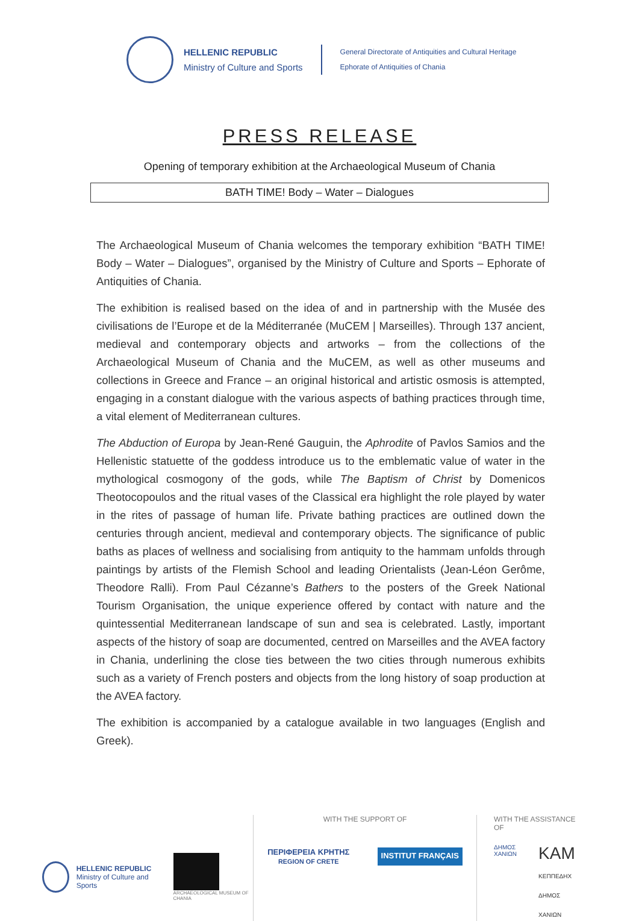HELLENIC REPUBLIC
Ministry of Culture and Sports
General Directorate of Antiquities and Cultural Heritage
Ephorate of Antiquities of Chania
PRESS RELEASE
Opening of temporary exhibition at the Archaeological Museum of Chania
BATH TIME! Body – Water – Dialogues
The Archaeological Museum of Chania welcomes the temporary exhibition “BATH TIME! Body – Water – Dialogues”, organised by the Ministry of Culture and Sports – Ephorate of Antiquities of Chania.
The exhibition is realised based on the idea of and in partnership with the Musée des civilisations de l’Europe et de la Méditerranée (MuCEM | Marseilles). Through 137 ancient, medieval and contemporary objects and artworks – from the collections of the Archaeological Museum of Chania and the MuCEM, as well as other museums and collections in Greece and France – an original historical and artistic osmosis is attempted, engaging in a constant dialogue with the various aspects of bathing practices through time, a vital element of Mediterranean cultures.
The Abduction of Europa by Jean-René Gauguin, the Aphrodite of Pavlos Samios and the Hellenistic statuette of the goddess introduce us to the emblematic value of water in the mythological cosmogony of the gods, while The Baptism of Christ by Domenicos Theotocopoulos and the ritual vases of the Classical era highlight the role played by water in the rites of passage of human life. Private bathing practices are outlined down the centuries through ancient, medieval and contemporary objects. The significance of public baths as places of wellness and socialising from antiquity to the hammam unfolds through paintings by artists of the Flemish School and leading Orientalists (Jean-Léon Gerôme, Theodore Ralli). From Paul Cézanne’s Bathers to the posters of the Greek National Tourism Organisation, the unique experience offered by contact with nature and the quintessential Mediterranean landscape of sun and sea is celebrated. Lastly, important aspects of the history of soap are documented, centred on Marseilles and the AVEA factory in Chania, underlining the close ties between the two cities through numerous exhibits such as a variety of French posters and objects from the long history of soap production at the AVEA factory.
The exhibition is accompanied by a catalogue available in two languages (English and Greek).
HELLENIC REPUBLIC
Ministry of Culture and Sports
ARCHAEOLOGICAL MUSEUM OF CHANIA
WITH THE SUPPORT OF
ΠΕΡΙΦΕΡΕΙΑ ΚΡΗΤΗΣ
REGION OF CRETE INSTITUT FRANÇAIS
WITH THE ASSISTANCE OF
ΔΗΜΟΣ ΧΑΝΙΩΝ KAM
ΚΕΠΠΕΔΗΧ ΔΗΜΟΣ ΧΑΝΙΩΝ